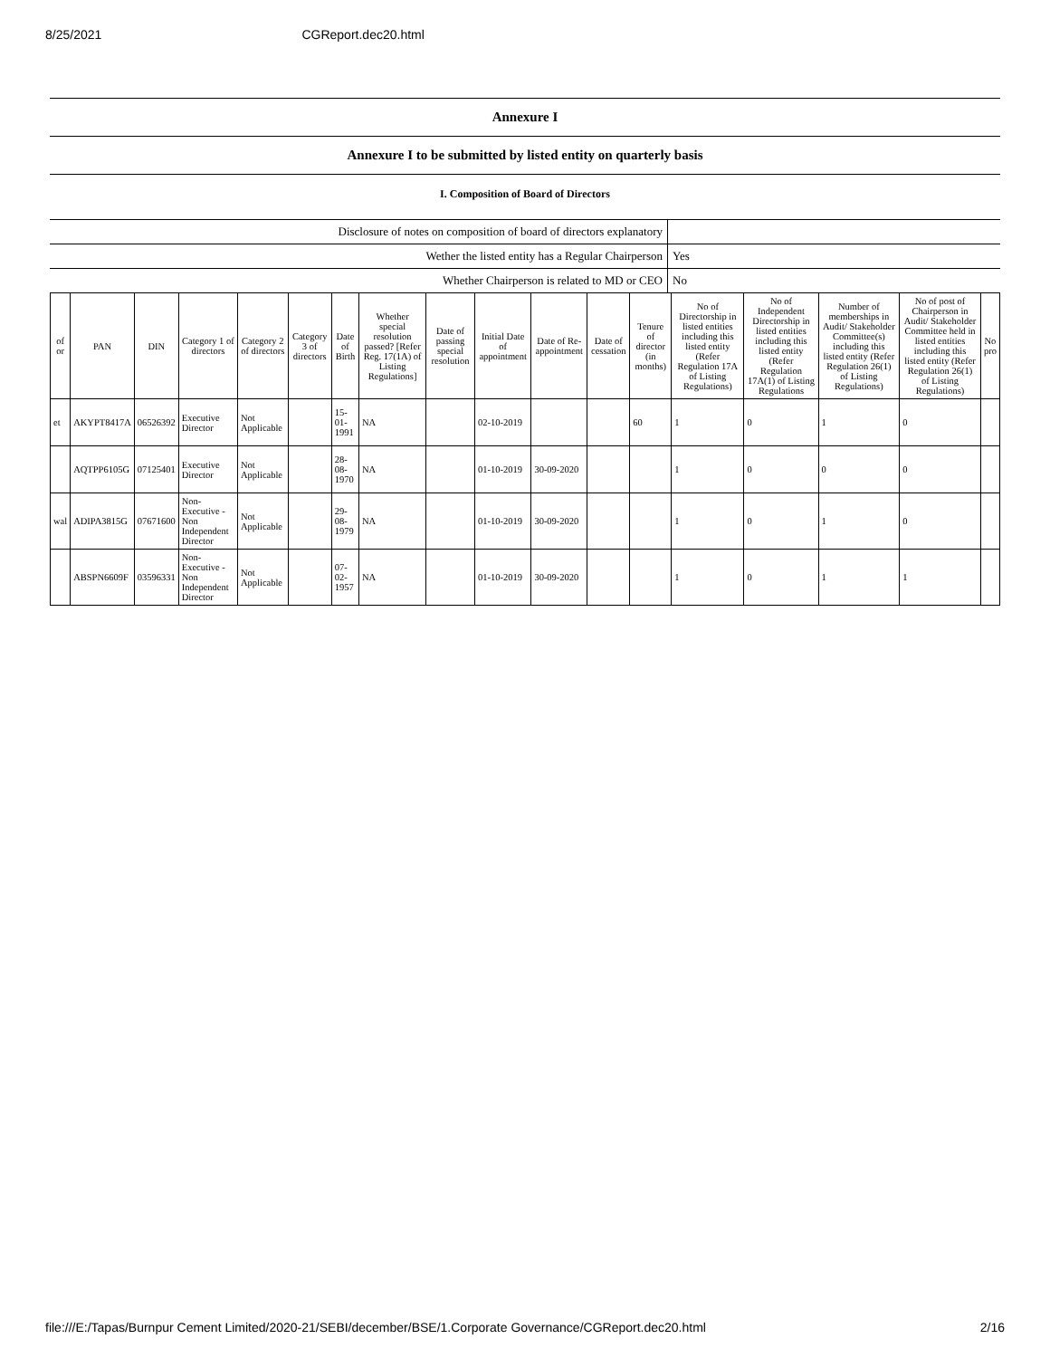8/25/2021 CGReport.dec20.html
Annexure I
Annexure I to be submitted by listed entity on quarterly basis
I. Composition of Board of Directors
| Disclosure of notes on composition of board of directors explanatory | |
| Wether the listed entity has a Regular Chairperson | Yes |
| Whether Chairperson is related to MD or CEO | No |
| of or | PAN | DIN | Category 1 of directors | Category 2 of directors | Category 3 of directors | Date of Birth | Whether special resolution passed? [Refer Reg. 17(1A) of Listing Regulations] | Date of passing special resolution | Initial Date of appointment | Date of Re-appointment | Date of cessation | Tenure of director (in months) | No of Directorship in listed entities including this listed entity (Refer Regulation 17A of Listing Regulations) | No of Independent Directorship in listed entities including this listed entity (Refer Regulation 17A(1) of Listing Regulations | Number of memberships in Audit/ Stakeholder Committee(s) including this listed entity (Refer Regulation 26(1) of Listing Regulations) | No of post of Chairperson in Audit/ Stakeholder Committee held in listed entities including this listed entity (Refer Regulation 26(1) of Listing Regulations) | No pro |
| --- | --- | --- | --- | --- | --- | --- | --- | --- | --- | --- | --- | --- | --- | --- | --- | --- | --- |
| et | AKYPT8417A | 06526392 | Executive Director | Not Applicable | | 15-01-1991 | NA | | 02-10-2019 | | | 60 | 1 | 0 | 1 | 0 | |
| | AQTPP6105G | 07125401 | Executive Director | Not Applicable | | 28-08-1970 | NA | | 01-10-2019 | 30-09-2020 | | | 1 | 0 | 0 | 0 | |
| wal | ADIPA3815G | 07671600 | Non-Executive - Non Independent Director | Not Applicable | | 29-08-1979 | NA | | 01-10-2019 | 30-09-2020 | | | 1 | 0 | 1 | 0 | |
| | ABSPN6609F | 03596331 | Non-Executive - Non Independent Director | Not Applicable | | 07-02-1957 | NA | | 01-10-2019 | 30-09-2020 | | | 1 | 0 | 1 | 1 | |
file:///E:/Tapas/Burnpur Cement Limited/2020-21/SEBI/december/BSE/1.Corporate Governance/CGReport.dec20.html 2/16